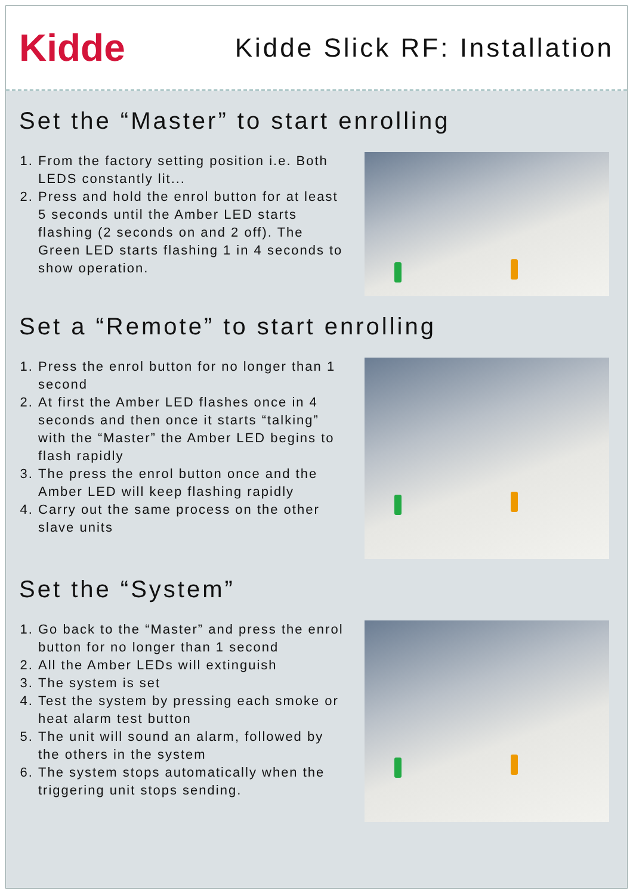Kidde
Kidde Slick RF: Installation
Set the “Master” to start enrolling
1. From the factory setting position i.e. Both LEDS constantly lit...
2. Press and hold the enrol button for at least 5 seconds until the Amber LED starts
flashing (2 seconds on and 2 off). The Green LED starts flashing 1 in 4 seconds to show operation.
Set a “Remote” to start enrolling
1. Press the enrol button for no longer than 1 second
2. At first the Amber LED flashes once in 4 seconds and then once it starts “talking” with the “Master” the Amber LED begins to flash rapidly
3. The press the enrol button once and the Amber LED will keep flashing rapidly
4. Carry out the same process on the other slave units
Set the “System”
1. Go back to the “Master” and press the enrol button for no longer than 1 second
2. All the Amber LEDs will extinguish
3. The system is set
4. Test the system by pressing each smoke or heat alarm test button
5. The unit will sound an alarm, followed by the others in the system
6. The system stops automatically when the triggering unit stops sending.